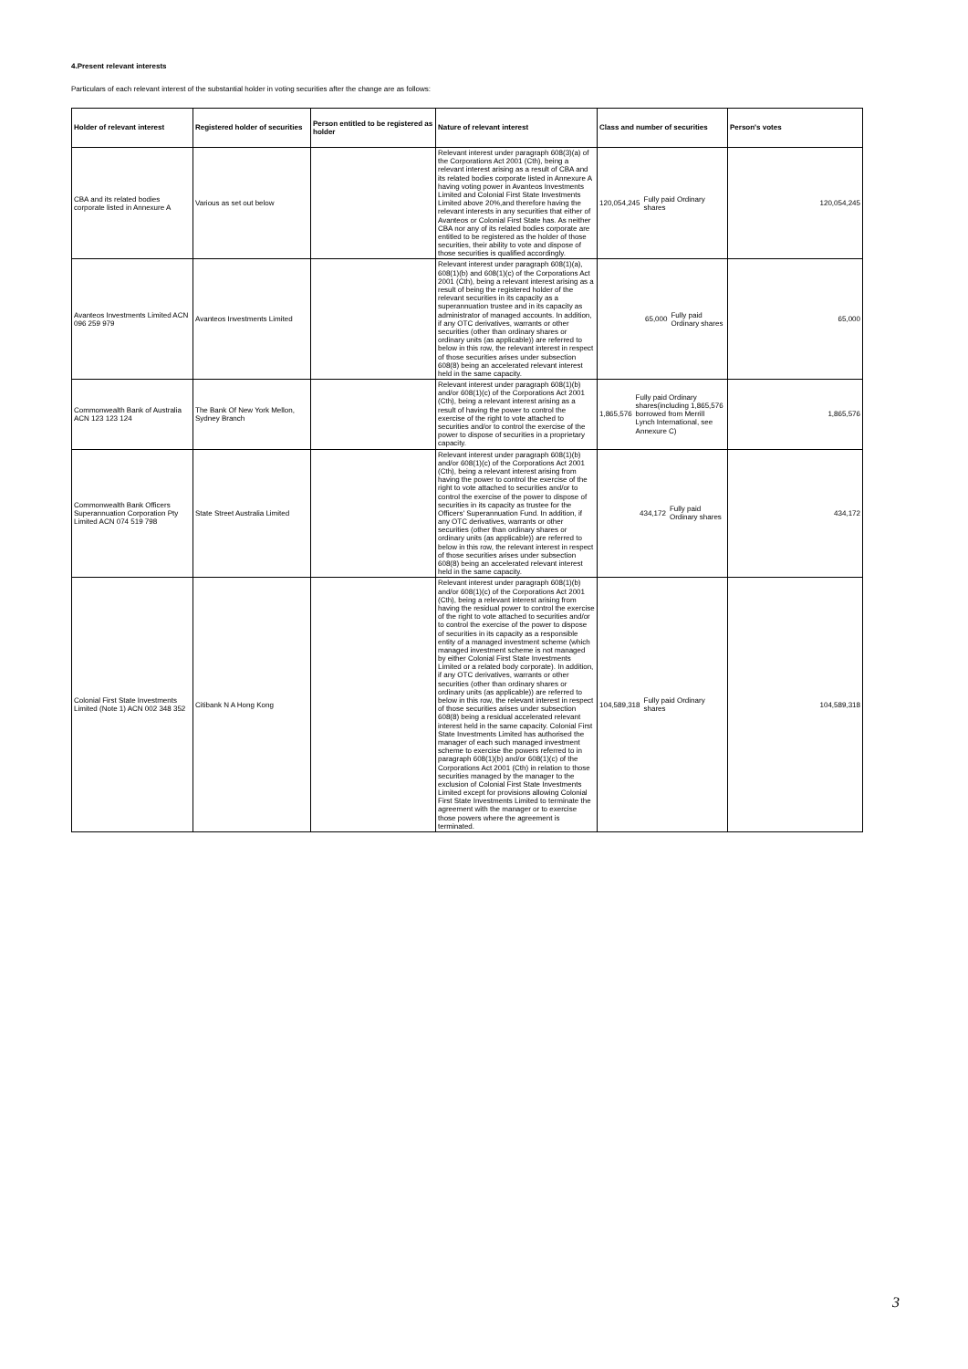4.Present relevant interests
Particulars of each relevant interest of the substantial holder in voting securities after the change are as follows:
| Holder of relevant interest | Registered holder of securities | Person entitled to be registered as holder | Nature of relevant interest | Class and number of securities | Person's votes |
| --- | --- | --- | --- | --- | --- |
| CBA and its related bodies corporate listed in Annexure A | Various as set out below | | Relevant interest under paragraph 608(3)(a) of the Corporations Act 2001 (Cth), being a relevant interest arising as a result of CBA and its related bodies corporate listed in Annexure A having voting power in Avanteos Investments Limited and Colonial First State Investments Limited above 20%,and therefore having the relevant interests in any securities that either of Avanteos or Colonial First State has. As neither CBA nor any of its related bodies corporate are entitled to be registered as the holder of those securities, their ability to vote and dispose of those securities is qualified accordingly. | 120,054,245 Fully paid Ordinary shares | 120,054,245 |
| Avanteos Investments Limited ACN 096 259 979 | Avanteos Investments Limited | | Relevant interest under paragraph 608(1)(a), 608(1)(b) and 608(1)(c) of the Corporations Act 2001 (Cth), being a relevant interest arising as a result of being the registered holder of the relevant securities in its capacity as a superannuation trustee and in its capacity as administrator of managed accounts. In addition, if any OTC derivatives, warrants or other securities (other than ordinary shares or ordinary units (as applicable)) are referred to below in this row, the relevant interest in respect of those securities arises under subsection 608(8) being an accelerated relevant interest held in the same capacity. | 65,000 Fully paid Ordinary shares | 65,000 |
| Commonwealth Bank of Australia ACN 123 123 124 | The Bank Of New York Mellon, Sydney Branch | | Relevant interest under paragraph 608(1)(b) and/or 608(1)(c) of the Corporations Act 2001 (Cth), being a relevant interest arising as a result of having the power to control the exercise of the right to vote attached to securities and/or to control the exercise of the power to dispose of securities in a proprietary capacity. | 1,865,576 Fully paid Ordinary shares(including 1,865,576 borrowed from Merrill Lynch International, see Annexure C) | 1,865,576 |
| Commonwealth Bank Officers Superannuation Corporation Pty Limited ACN 074 519 798 | State Street Australia Limited | | Relevant interest under paragraph 608(1)(b) and/or 608(1)(c) of the Corporations Act 2001 (Cth), being a relevant interest arising from having the power to control the exercise of the right to vote attached to securities and/or to control the exercise of the power to dispose of securities in its capacity as trustee for the Officers' Superannuation Fund. In addition, if any OTC derivatives, warrants or other securities (other than ordinary shares or ordinary units (as applicable)) are referred to below in this row, the relevant interest in respect of those securities arises under subsection 608(8) being an accelerated relevant interest held in the same capacity. | 434,172 Fully paid Ordinary shares | 434,172 |
| Colonial First State Investments Limited (Note 1) ACN 002 348 352 | Citibank N A Hong Kong | | Relevant interest under paragraph 608(1)(b) and/or 608(1)(c) of the Corporations Act 2001 (Cth), being a relevant interest arising from having the residual power to control the exercise of the right to vote attached to securities and/or to control the exercise of the power to dispose of securities in its capacity as a responsible entity of a managed investment scheme (which managed investment scheme is not managed by either Colonial First State Investments Limited or a related body corporate). In addition, if any OTC derivatives, warrants or other securities (other than ordinary shares or ordinary units (as applicable)) are referred to below in this row, the relevant interest in respect of those securities arises under subsection 608(8) being a residual accelerated relevant interest held in the same capacity. Colonial First State Investments Limited has authorised the manager of each such managed investment scheme to exercise the powers referred to in paragraph 608(1)(b) and/or 608(1)(c) of the Corporations Act 2001 (Cth) in relation to those securities managed by the manager to the exclusion of Colonial First State Investments Limited except for provisions allowing Colonial First State Investments Limited to terminate the agreement with the manager or to exercise those powers where the agreement is terminated. | 104,589,318 Fully paid Ordinary shares | 104,589,318 |
3